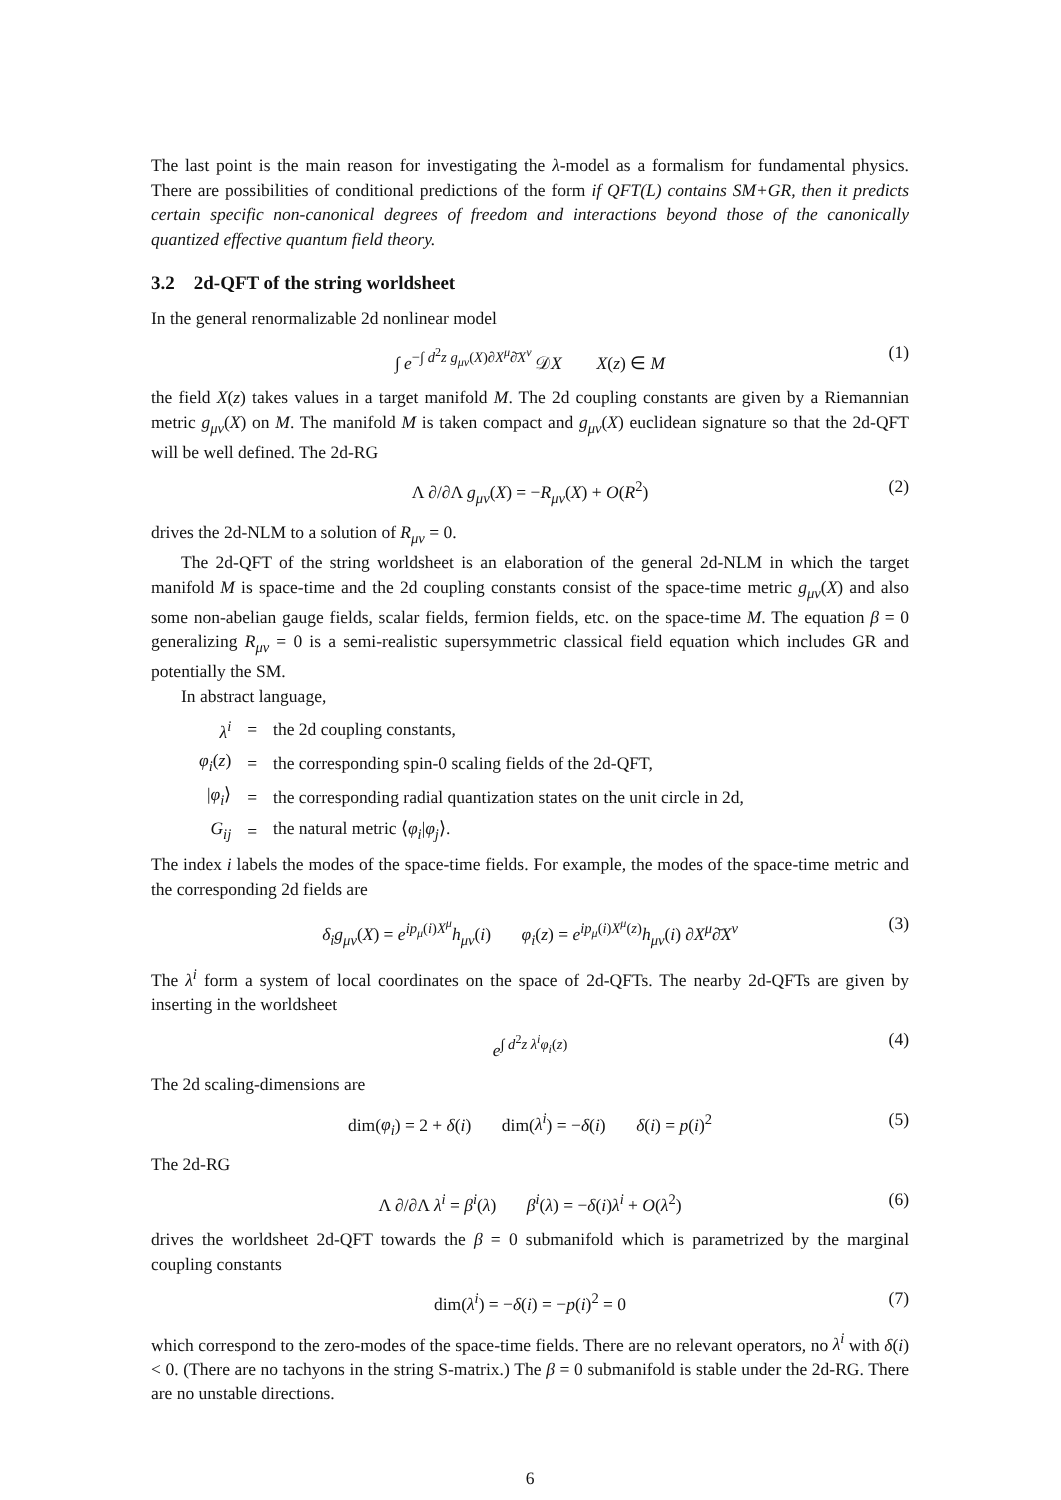The last point is the main reason for investigating the λ-model as a formalism for fundamental physics. There are possibilities of conditional predictions of the form if QFT(L) contains SM+GR, then it predicts certain specific non-canonical degrees of freedom and interactions beyond those of the canonically quantized effective quantum field theory.
3.2 2d-QFT of the string worldsheet
In the general renormalizable 2d nonlinear model
∫ e<sup>−∫ d<sup>2</sup>z g<sub>μν</sub>(X)∂X<sup>μ</sup>∂̄X<sup>ν</sup></sup> 𝒟X X(z) ∈ M (1)
the field X(z) takes values in a target manifold M. The 2d coupling constants are given by a Riemannian metric g<sub>μν</sub>(X) on M. The manifold M is taken compact and g<sub>μν</sub>(X) euclidean signature so that the 2d-QFT will be well defined. The 2d-RG
Λ ∂/∂Λ g<sub>μν</sub>(X) = −R<sub>μν</sub>(X) + O(R<sup>2</sup>) (2)
drives the 2d-NLM to a solution of R<sub>μν</sub> = 0.
The 2d-QFT of the string worldsheet is an elaboration of the general 2d-NLM in which the target manifold M is space-time and the 2d coupling constants consist of the space-time metric g<sub>μν</sub>(X) and also some non-abelian gauge fields, scalar fields, fermion fields, etc. on the space-time M. The equation β = 0 generalizing R<sub>μν</sub> = 0 is a semi-realistic supersymmetric classical field equation which includes GR and potentially the SM.
In abstract language,
| λ<sup>i</sup> | = | the 2d coupling constants, |
| φ<sub>i</sub> ( z ) | = | the corresponding spin-0 scaling fields of the 2d-QFT, |
| / φ<sub>i</sub> ⟩ | = | the corresponding radial quantization states on the unit circle in 2d, |
| G<sub>ij</sub> | = | the natural metric ⟨ φ<sub>i</sub> / φ<sub>j</sub> ⟩. |
The index i labels the modes of the space-time fields. For example, the modes of the space-time metric and the corresponding 2d fields are
δ<sub>i</sub>g<sub>μν</sub>(X) = e<sup>ip<sub>μ</sub>(i)X<sup>μ</sup></sup>h<sub>μν</sub>(i) φ<sub>i</sub>(z) = e<sup>ip<sub>μ</sub>(i)X<sup>μ</sup>(z)</sup>h<sub>μν</sub>(i) ∂X<sup>μ</sup>∂̄X<sup>ν</sup> (3)
The λ<sup>i</sup> form a system of local coordinates on the space of 2d-QFTs. The nearby 2d-QFTs are given by inserting in the worldsheet
e<sup>∫ d<sup>2</sup>z λ<sup>i</sup>φ<sub>i</sub>(z)</sup> (4)
The 2d scaling-dimensions are
dim(φ<sub>i</sub>) = 2 + δ(i) dim(λ<sup>i</sup>) = −δ(i) δ(i) = p(i)<sup>2</sup> (5)
The 2d-RG
Λ ∂/∂Λ λ<sup>i</sup> = β<sup>i</sup>(λ) β<sup>i</sup>(λ) = −δ(i)λ<sup>i</sup> + O(λ<sup>2</sup>) (6)
drives the worldsheet 2d-QFT towards the β = 0 submanifold which is parametrized by the marginal coupling constants
dim(λ<sup>i</sup>) = −δ(i) = −p(i)<sup>2</sup> = 0 (7)
which correspond to the zero-modes of the space-time fields. There are no relevant operators, no λ<sup>i</sup> with δ(i) < 0. (There are no tachyons in the string S-matrix.) The β = 0 submanifold is stable under the 2d-RG. There are no unstable directions.
6